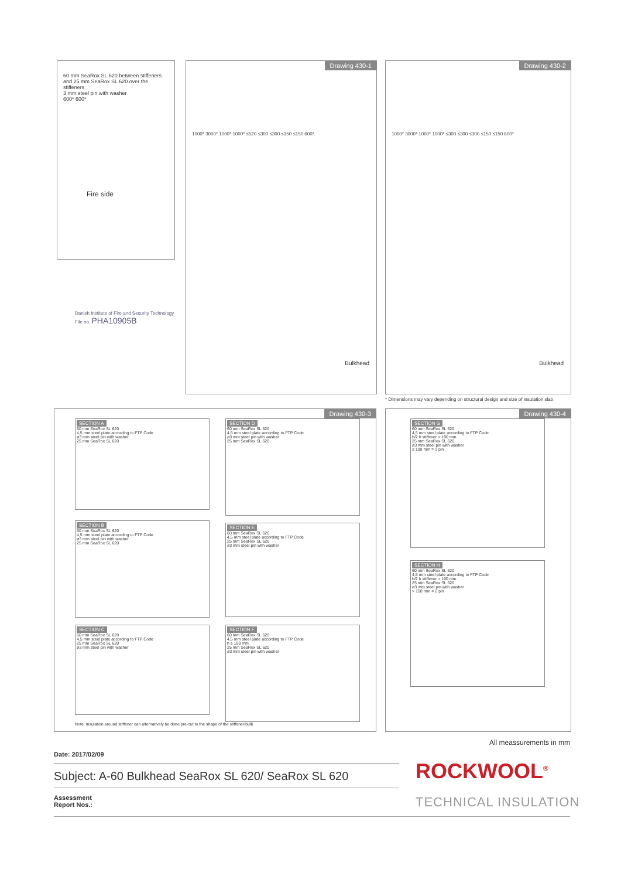60 mm SeaRox SL 620 between stiffeners and 25 mm SeaRox SL 620 over the stiffeners
3 mm steel pin with washer
600* 600*
Fire side
Danish Institute of Fire and Security Technology
File no. PHA10905B
Drawing 430-1
1000* 3000* 1000* 1000* ≤520 ≤300 ≤300 ≤150 ≤150 600*
Bulkhead
Drawing 430-2
1000* 3000* 1000* 1000* ≤300 ≤300 ≤300 ≤150 ≤150 600*
Bulkhead
* Dimensions may vary depending on structural design and size of insulation slab.
Drawing 430-3
SECTION A
60 mm SeaRox SL 620
4,5 mm steel plate according to FTP Code
ø3 mm steel pin with washer
25 mm SeaRox SL 620
SECTION D
60 mm SeaRox SL 620
4,5 mm steel plate according to FTP Code
ø3 mm steel pin with washer
25 mm SeaRox SL 620
SECTION B
60 mm SeaRox SL 620
4,5 mm steel plate according to FTP Code
ø3 mm steel pin with washer
25 mm SeaRox SL 620
SECTION E
60 mm SeaRox SL 620
4,5 mm steel plate according to FTP Code
25 mm SeaRox SL 620
ø3 mm steel pin with washer
SECTION C
60 mm SeaRox SL 620
4,5 mm steel plate according to FTP Code
25 mm SeaRox SL 620
ø3 mm steel pin with washer
SECTION F
60 mm SeaRox SL 620
4,5 mm steel plate according to FTP Code
h ≥ 100 mm
25 mm SeaRox SL 620
ø3 mm steel pin with washer
Note: Insulation around stiffener can alternatively be done pre-cut to the shape of the stiffener/bulb
Drawing 430-4
SECTION G
60 mm SeaRox SL 620
4,5 mm steel plate according to FTP Code
h/2 h stiffener > 100 mm
25 mm SeaRox SL 620
ø3 mm steel pin with washer
≤ 100 mm = 1 pin
SECTION H
60 mm SeaRox SL 620
4,5 mm steel plate according to FTP Code
h/2 h stiffener > 100 mm
25 mm SeaRox SL 620
ø3 mm steel pin with washer
> 100 mm = 2 pin
All meassurements in mm
Date: 2017/02/09
Subject: A-60 Bulkhead SeaRox SL 620/ SeaRox SL 620
Assessment
Report Nos.:
ROCKWOOL<sup>®</sup>
TECHNICAL INSULATION